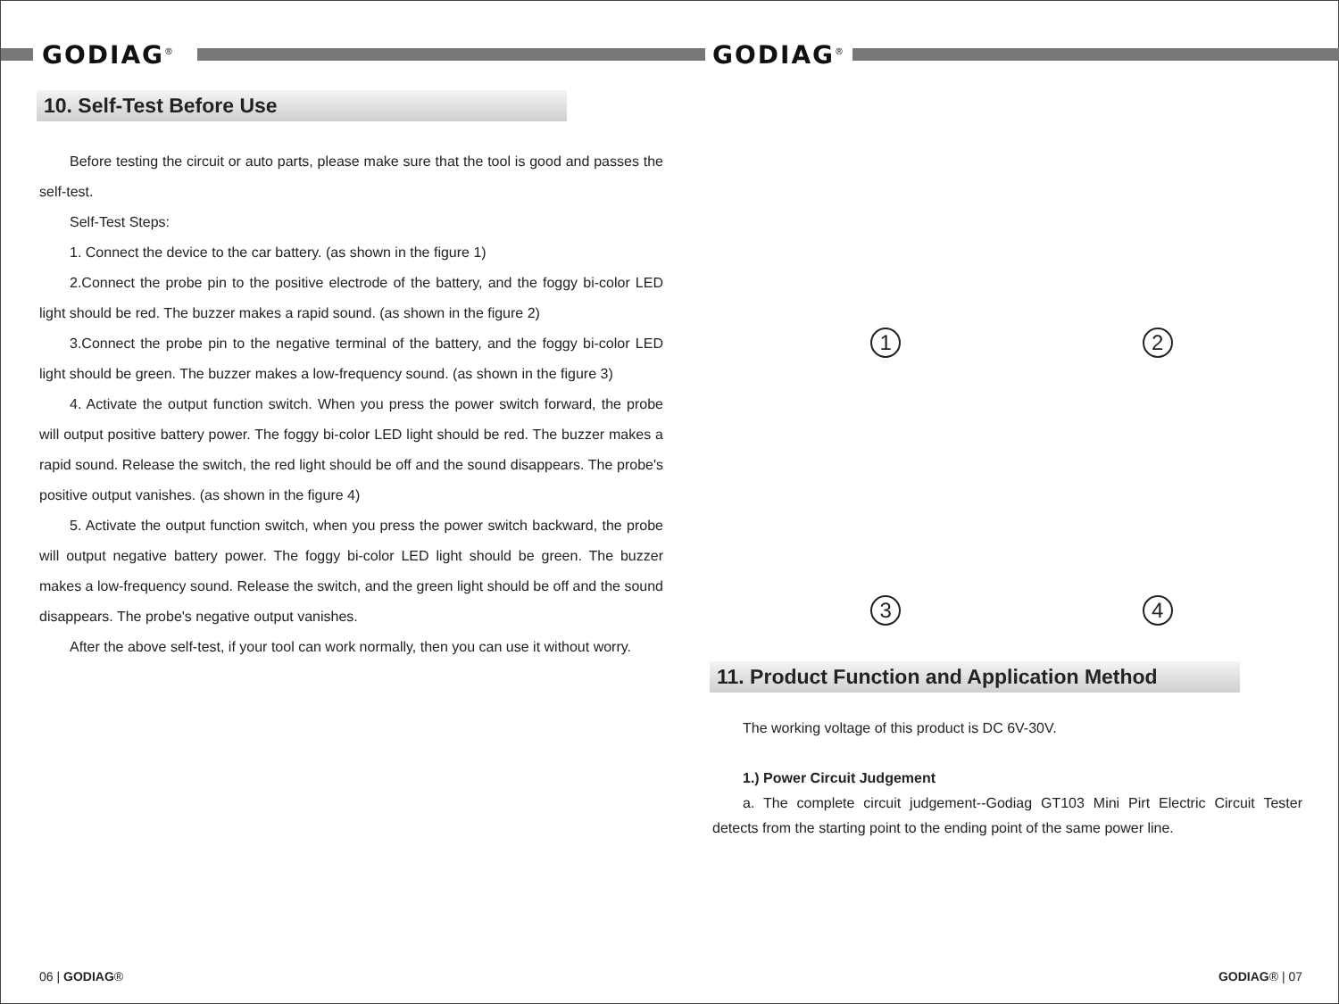GODIAG<sup>®</sup>
10. Self-Test Before Use
Before testing the circuit or auto parts, please make sure that the tool is good and passes the self-test.
Self-Test Steps:
1. Connect the device to the car battery. (as shown in the figure 1)
2.Connect the probe pin to the positive electrode of the battery, and the foggy bi-color LED light should be red. The buzzer makes a rapid sound. (as shown in the figure 2)
3.Connect the probe pin to the negative terminal of the battery, and the foggy bi-color LED light should be green. The buzzer makes a low-frequency sound. (as shown in the figure 3)
4. Activate the output function switch. When you press the power switch forward, the probe will output positive battery power. The foggy bi-color LED light should be red. The buzzer makes a rapid sound. Release the switch, the red light should be off and the sound disappears. The probe's positive output vanishes. (as shown in the figure 4)
5. Activate the output function switch, when you press the power switch backward, the probe will output negative battery power. The foggy bi-color LED light should be green. The buzzer makes a low-frequency sound. Release the switch, and the green light should be off and the sound disappears. The probe's negative output vanishes.
After the above self-test, if your tool can work normally, then you can use it without worry.
06 | GODIAG®
GODIAG<sup>®</sup>
1
2
3
4
11. Product Function and Application Method
The working voltage of this product is DC 6V-30V.
1.) Power Circuit Judgement
a. The complete circuit judgement--Godiag GT103 Mini Pirt Electric Circuit Tester detects from the starting point to the ending point of the same power line.
GODIAG® | 07